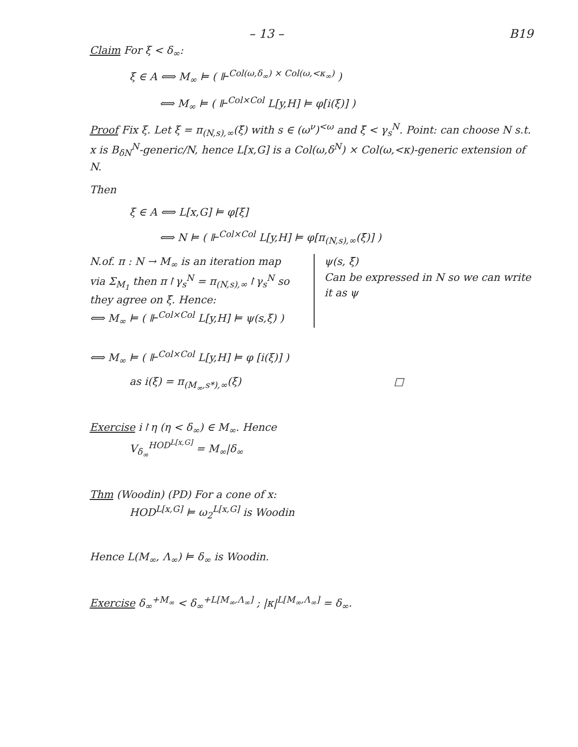– 13 – B19
Claim For ξ < δ<sub>∞</sub>:
ξ ∈ A ⟺ M<sub>∞</sub> ⊨ ( ⊩<sup>Col(ω,δ<sub>∞</sub>) × Col(ω,<κ<sub>∞</sub>)</sup> )
⟺ M<sub>∞</sub> ⊨ ( ⊩<sup>Col×Col</sup> L[y,H] ⊨ φ[i(ξ)] )
Proof Fix ξ. Let ξ = π<sub>(N,s),∞</sub>(ξ̄) with s ∈ (ω<sup>ν</sup>)<sup><ω</sup> and ξ̄ < γ<sub>s</sub><sup>N</sup>. Point: can choose N s.t. x is B<sub>δN</sub><sup>N</sup>-generic/N, hence L[x,G] is a Col(ω,δ<sup>N</sup>) × Col(ω,<κ)-generic extension of N.
Then
ξ ∈ A ⟺ L[x,G] ⊨ φ[ξ]
⟺ N ⊨ ( ⊩<sup>Col×Col</sup> L[y,H] ⊨ φ[π<sub>(N,s),∞</sub>(ξ̄)] )
N.of. π : N → M<sub>∞</sub> is an iteration map via Σ<sub>M<sub>1</sub></sub> then π↾γ<sub>s</sub><sup>N</sup> = π<sub>(N,s),∞</sub>↾γ<sub>s</sub><sup>N</sup> so they agree on ξ̄. Hence:
⟺ M<sub>∞</sub> ⊨ ( ⊩<sup>Col×Col</sup> L[y,H] ⊨ ψ(s,ξ) )
ψ(s, ξ̄)
Can be expressed in N so we can write it as ψ
⟺ M<sub>∞</sub> ⊨ ( ⊩<sup>Col×Col</sup> L[y,H] ⊨ φ [i(ξ)] )
as i(ξ) = π<sub>(M<sub>∞</sub>,s*),∞</sub>(ξ) □
Exercise i↾η (η < δ<sub>∞</sub>) ∈ M<sub>∞</sub>. Hence
V<sub>δ<sub>∞</sub></sub><sup>HOD<sup>L[x,G]</sup></sup> = M<sub>∞</sub>|δ<sub>∞</sub>
Thm (Woodin) (PD) For a cone of x:
HOD<sup>L[x,G]</sup> ⊨ ω<sub>2</sub><sup>L[x,G]</sup> is Woodin
Hence L(M<sub>∞</sub>, Λ<sub>∞</sub>) ⊨ δ<sub>∞</sub> is Woodin.
Exercise δ<sub>∞</sub><sup>+M<sub>∞</sub></sup> < δ<sub>∞</sub><sup>+L[M<sub>∞</sub>,Λ<sub>∞</sub>]</sup> ; |κ|<sup>L[M<sub>∞</sub>,Λ<sub>∞</sub>]</sup> = δ<sub>∞</sub>.